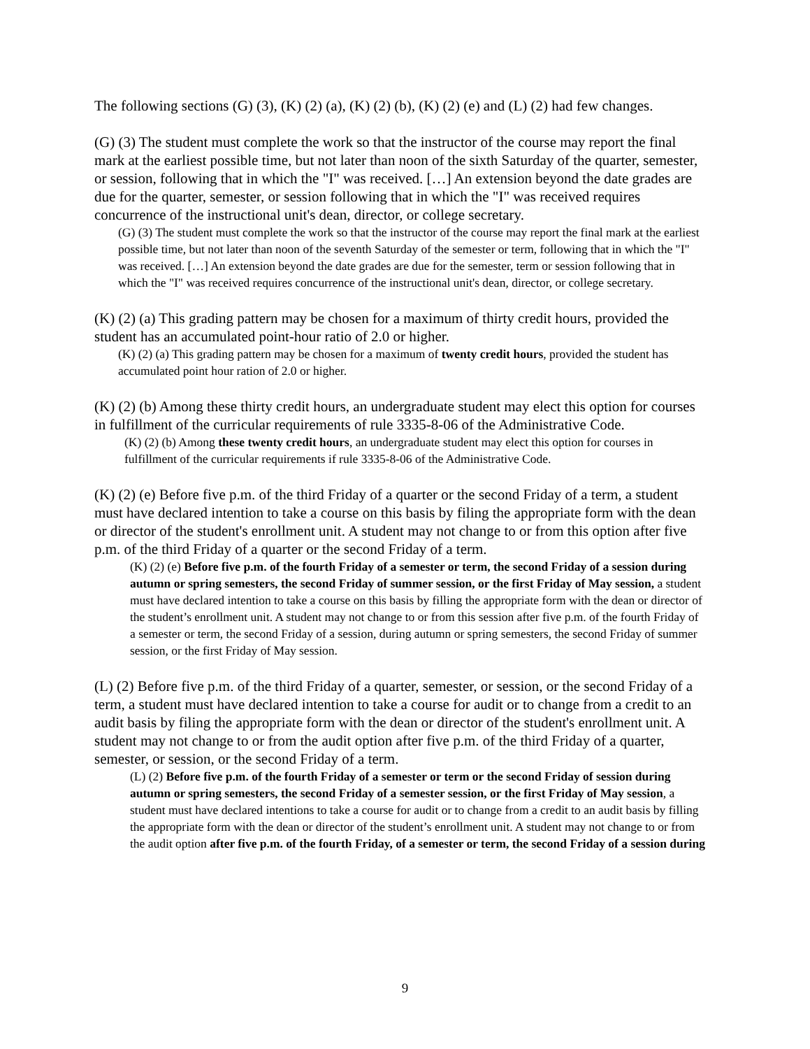The following sections (G) (3), (K) (2) (a), (K) (2) (b), (K) (2) (e) and (L) (2) had few changes.
(G) (3) The student must complete the work so that the instructor of the course may report the final mark at the earliest possible time, but not later than noon of the sixth Saturday of the quarter, semester, or session, following that in which the "I" was received. […] An extension beyond the date grades are due for the quarter, semester, or session following that in which the "I" was received requires concurrence of the instructional unit's dean, director, or college secretary.
(G) (3) The student must complete the work so that the instructor of the course may report the final mark at the earliest possible time, but not later than noon of the seventh Saturday of the semester or term, following that in which the "I" was received. […] An extension beyond the date grades are due for the semester, term or session following that in which the "I" was received requires concurrence of the instructional unit's dean, director, or college secretary.
(K) (2) (a) This grading pattern may be chosen for a maximum of thirty credit hours, provided the student has an accumulated point-hour ratio of 2.0 or higher.
(K) (2) (a) This grading pattern may be chosen for a maximum of twenty credit hours, provided the student has accumulated point hour ration of 2.0 or higher.
(K) (2) (b) Among these thirty credit hours, an undergraduate student may elect this option for courses in fulfillment of the curricular requirements of rule 3335-8-06 of the Administrative Code.
(K) (2) (b) Among these twenty credit hours, an undergraduate student may elect this option for courses in fulfillment of the curricular requirements if rule 3335-8-06 of the Administrative Code.
(K) (2) (e) Before five p.m. of the third Friday of a quarter or the second Friday of a term, a student must have declared intention to take a course on this basis by filing the appropriate form with the dean or director of the student's enrollment unit. A student may not change to or from this option after five p.m. of the third Friday of a quarter or the second Friday of a term.
(K) (2) (e) Before five p.m. of the fourth Friday of a semester or term, the second Friday of a session during autumn or spring semesters, the second Friday of summer session, or the first Friday of May session, a student must have declared intention to take a course on this basis by filling the appropriate form with the dean or director of the student’s enrollment unit. A student may not change to or from this session after five p.m. of the fourth Friday of a semester or term, the second Friday of a session, during autumn or spring semesters, the second Friday of summer session, or the first Friday of May session.
(L) (2) Before five p.m. of the third Friday of a quarter, semester, or session, or the second Friday of a term, a student must have declared intention to take a course for audit or to change from a credit to an audit basis by filing the appropriate form with the dean or director of the student's enrollment unit. A student may not change to or from the audit option after five p.m. of the third Friday of a quarter, semester, or session, or the second Friday of a term.
(L) (2) Before five p.m. of the fourth Friday of a semester or term or the second Friday of session during autumn or spring semesters, the second Friday of a semester session, or the first Friday of May session, a student must have declared intentions to take a course for audit or to change from a credit to an audit basis by filling the appropriate form with the dean or director of the student’s enrollment unit. A student may not change to or from the audit option after five p.m. of the fourth Friday, of a semester or term, the second Friday of a session during
9